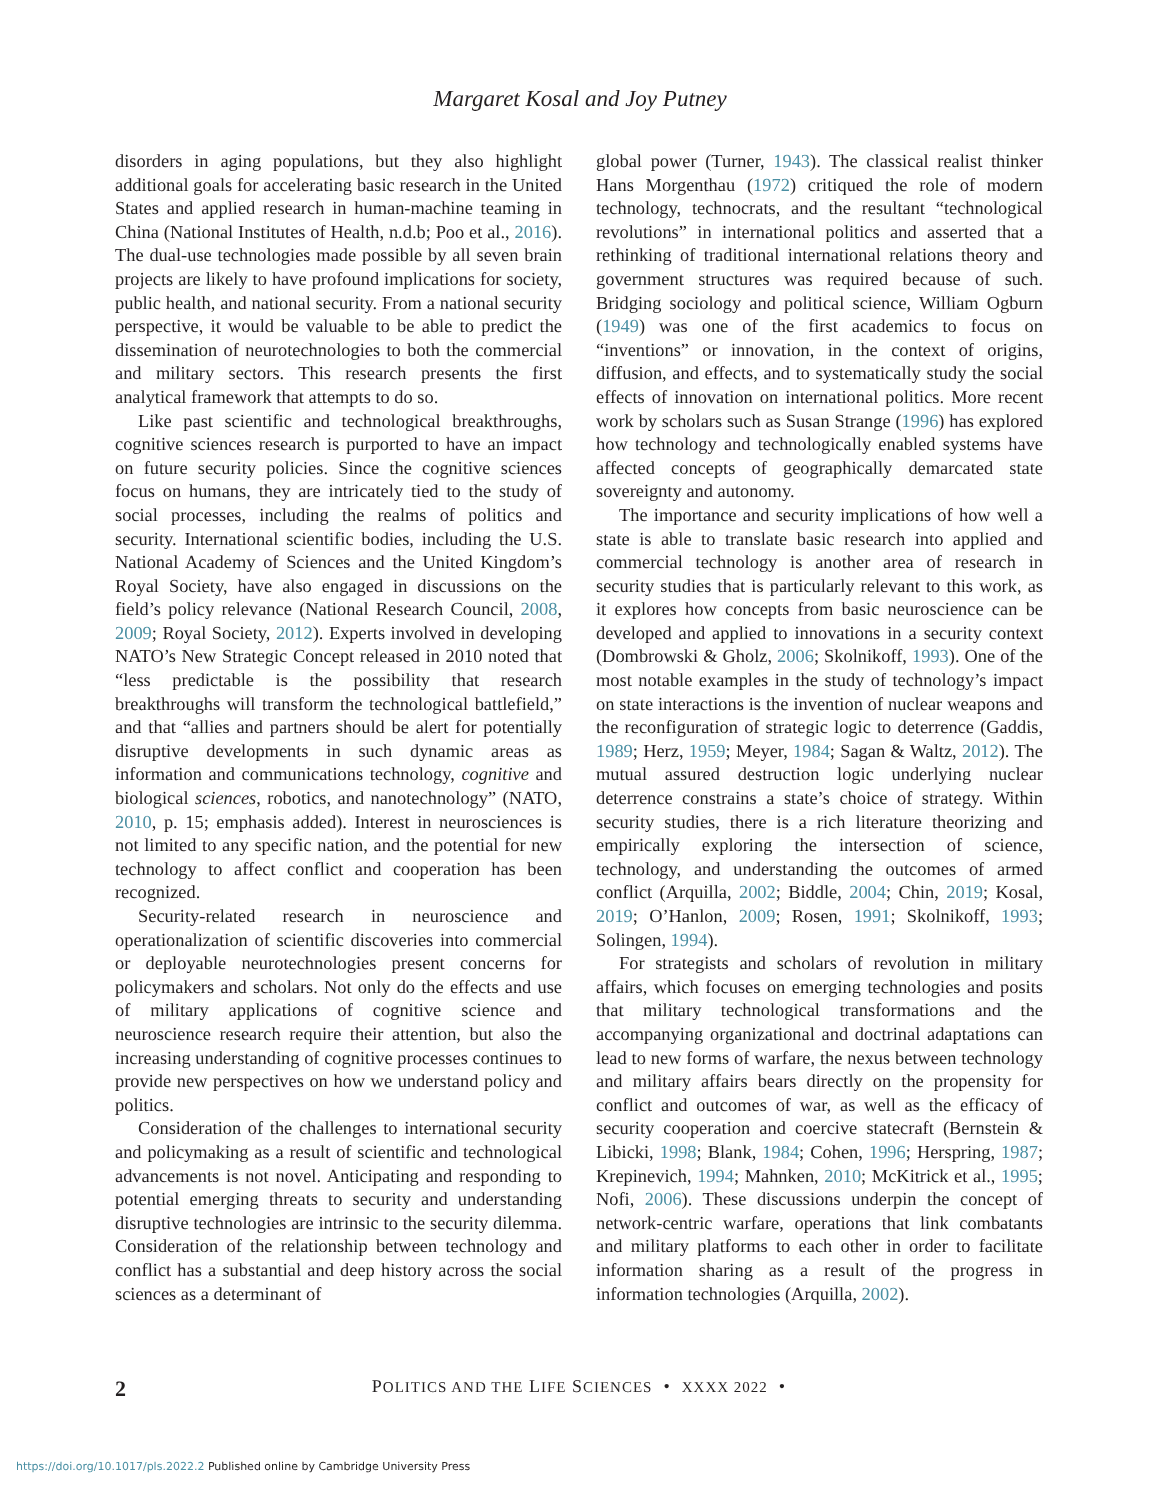Margaret Kosal and Joy Putney
disorders in aging populations, but they also highlight additional goals for accelerating basic research in the United States and applied research in human-machine teaming in China (National Institutes of Health, n.d.b; Poo et al., 2016). The dual-use technologies made possible by all seven brain projects are likely to have profound implications for society, public health, and national security. From a national security perspective, it would be valuable to be able to predict the dissemination of neurotechnologies to both the commercial and military sectors. This research presents the first analytical framework that attempts to do so.
Like past scientific and technological breakthroughs, cognitive sciences research is purported to have an impact on future security policies. Since the cognitive sciences focus on humans, they are intricately tied to the study of social processes, including the realms of politics and security. International scientific bodies, including the U.S. National Academy of Sciences and the United Kingdom’s Royal Society, have also engaged in discussions on the field’s policy relevance (National Research Council, 2008, 2009; Royal Society, 2012). Experts involved in developing NATO’s New Strategic Concept released in 2010 noted that “less predictable is the possibility that research breakthroughs will transform the technological battlefield,” and that “allies and partners should be alert for potentially disruptive developments in such dynamic areas as information and communications technology, cognitive and biological sciences, robotics, and nanotechnology” (NATO, 2010, p. 15; emphasis added). Interest in neurosciences is not limited to any specific nation, and the potential for new technology to affect conflict and cooperation has been recognized.
Security-related research in neuroscience and operationalization of scientific discoveries into commercial or deployable neurotechnologies present concerns for policymakers and scholars. Not only do the effects and use of military applications of cognitive science and neuroscience research require their attention, but also the increasing understanding of cognitive processes continues to provide new perspectives on how we understand policy and politics.
Consideration of the challenges to international security and policymaking as a result of scientific and technological advancements is not novel. Anticipating and responding to potential emerging threats to security and understanding disruptive technologies are intrinsic to the security dilemma. Consideration of the relationship between technology and conflict has a substantial and deep history across the social sciences as a determinant of
global power (Turner, 1943). The classical realist thinker Hans Morgenthau (1972) critiqued the role of modern technology, technocrats, and the resultant “technological revolutions” in international politics and asserted that a rethinking of traditional international relations theory and government structures was required because of such. Bridging sociology and political science, William Ogburn (1949) was one of the first academics to focus on “inventions” or innovation, in the context of origins, diffusion, and effects, and to systematically study the social effects of innovation on international politics. More recent work by scholars such as Susan Strange (1996) has explored how technology and technologically enabled systems have affected concepts of geographically demarcated state sovereignty and autonomy.
The importance and security implications of how well a state is able to translate basic research into applied and commercial technology is another area of research in security studies that is particularly relevant to this work, as it explores how concepts from basic neuroscience can be developed and applied to innovations in a security context (Dombrowski & Gholz, 2006; Skolnikoff, 1993). One of the most notable examples in the study of technology’s impact on state interactions is the invention of nuclear weapons and the reconfiguration of strategic logic to deterrence (Gaddis, 1989; Herz, 1959; Meyer, 1984; Sagan & Waltz, 2012). The mutual assured destruction logic underlying nuclear deterrence constrains a state’s choice of strategy. Within security studies, there is a rich literature theorizing and empirically exploring the intersection of science, technology, and understanding the outcomes of armed conflict (Arquilla, 2002; Biddle, 2004; Chin, 2019; Kosal, 2019; O’Hanlon, 2009; Rosen, 1991; Skolnikoff, 1993; Solingen, 1994).
For strategists and scholars of revolution in military affairs, which focuses on emerging technologies and posits that military technological transformations and the accompanying organizational and doctrinal adaptations can lead to new forms of warfare, the nexus between technology and military affairs bears directly on the propensity for conflict and outcomes of war, as well as the efficacy of security cooperation and coercive statecraft (Bernstein & Libicki, 1998; Blank, 1984; Cohen, 1996; Herspring, 1987; Krepinevich, 1994; Mahnken, 2010; McKitrick et al., 1995; Nofi, 2006). These discussions underpin the concept of network-centric warfare, operations that link combatants and military platforms to each other in order to facilitate information sharing as a result of the progress in information technologies (Arquilla, 2002).
2
POLITICS AND THE LIFE SCIENCES • XXXX 2022 •
https://doi.org/10.1017/pls.2022.2 Published online by Cambridge University Press